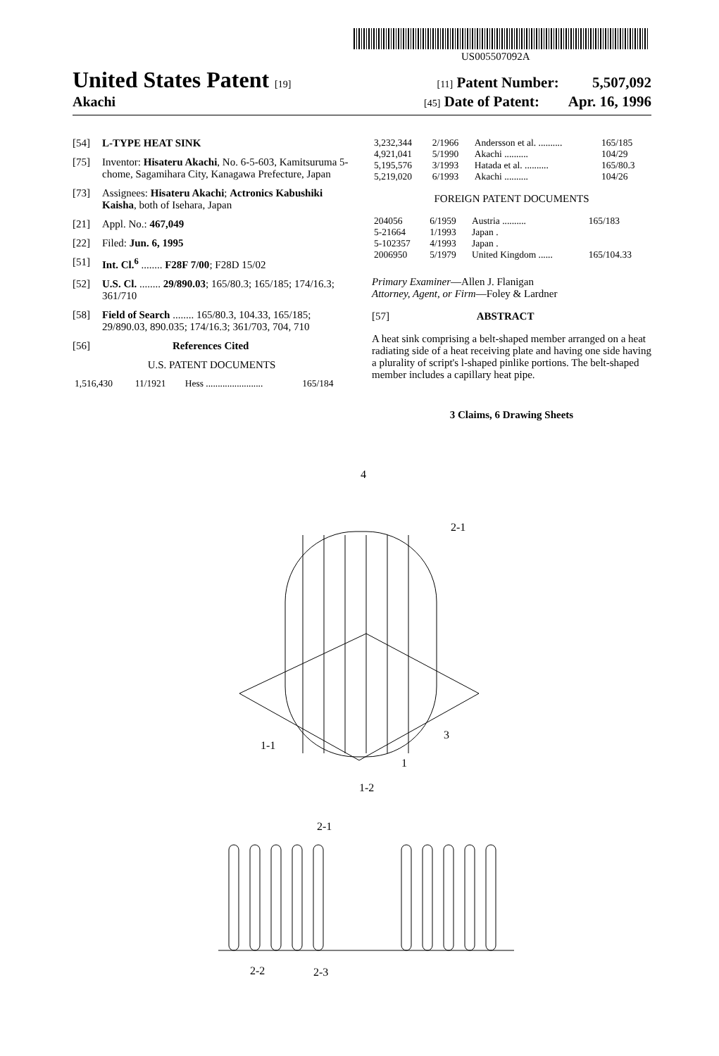US005507092A
United States Patent [19] [11] Patent Number: 5,507,092
Akachi [45] Date of Patent: Apr. 16, 1996
[54] L-TYPE HEAT SINK
[75] Inventor: Hisateru Akachi, No. 6-5-603, Kamitsuruma 5-chome, Sagamihara City, Kanagawa Prefecture, Japan
[73] Assignees: Hisateru Akachi; Actronics Kabushiki Kaisha, both of Isehara, Japan
[21] Appl. No.: 467,049
[22] Filed: Jun. 6, 1995
[51] Int. Cl.<sup>6</sup> ........ F28F 7/00; F28D 15/02
[52] U.S. Cl. ........ 29/890.03; 165/80.3; 165/185; 174/16.3; 361/710
[58] Field of Search ........ 165/80.3, 104.33, 165/185; 29/890.03, 890.035; 174/16.3; 361/703, 704, 710
[56] References Cited
U.S. PATENT DOCUMENTS
| 1,516,430 | 11/1921 | Hess ........................ | 165/184 |
| 3,232,344 | 2/1966 | Andersson et al. .......... | 165/185 |
| 4,921,041 | 5/1990 | Akachi .......... | 104/29 |
| 5,195,576 | 3/1993 | Hatada et al. .......... | 165/80.3 |
| 5,219,020 | 6/1993 | Akachi .......... | 104/26 |
FOREIGN PATENT DOCUMENTS
| 204056 | 6/1959 | Austria .......... | 165/183 |
| 5-21664 | 1/1993 | Japan . | |
| 5-102357 | 4/1993 | Japan . | |
| 2006950 | 5/1979 | United Kingdom ...... | 165/104.33 |
Primary Examiner—Allen J. Flanigan
Attorney, Agent, or Firm—Foley & Lardner
[57] ABSTRACT
A heat sink comprising a belt-shaped member arranged on a heat radiating side of a heat receiving plate and having one side having a plurality of script's l-shaped pinlike portions. The belt-shaped member includes a capillary heat pipe.
3 Claims, 6 Drawing Sheets
4
2-1
1-1
3
1
1-2
2-1
2-2 2-3